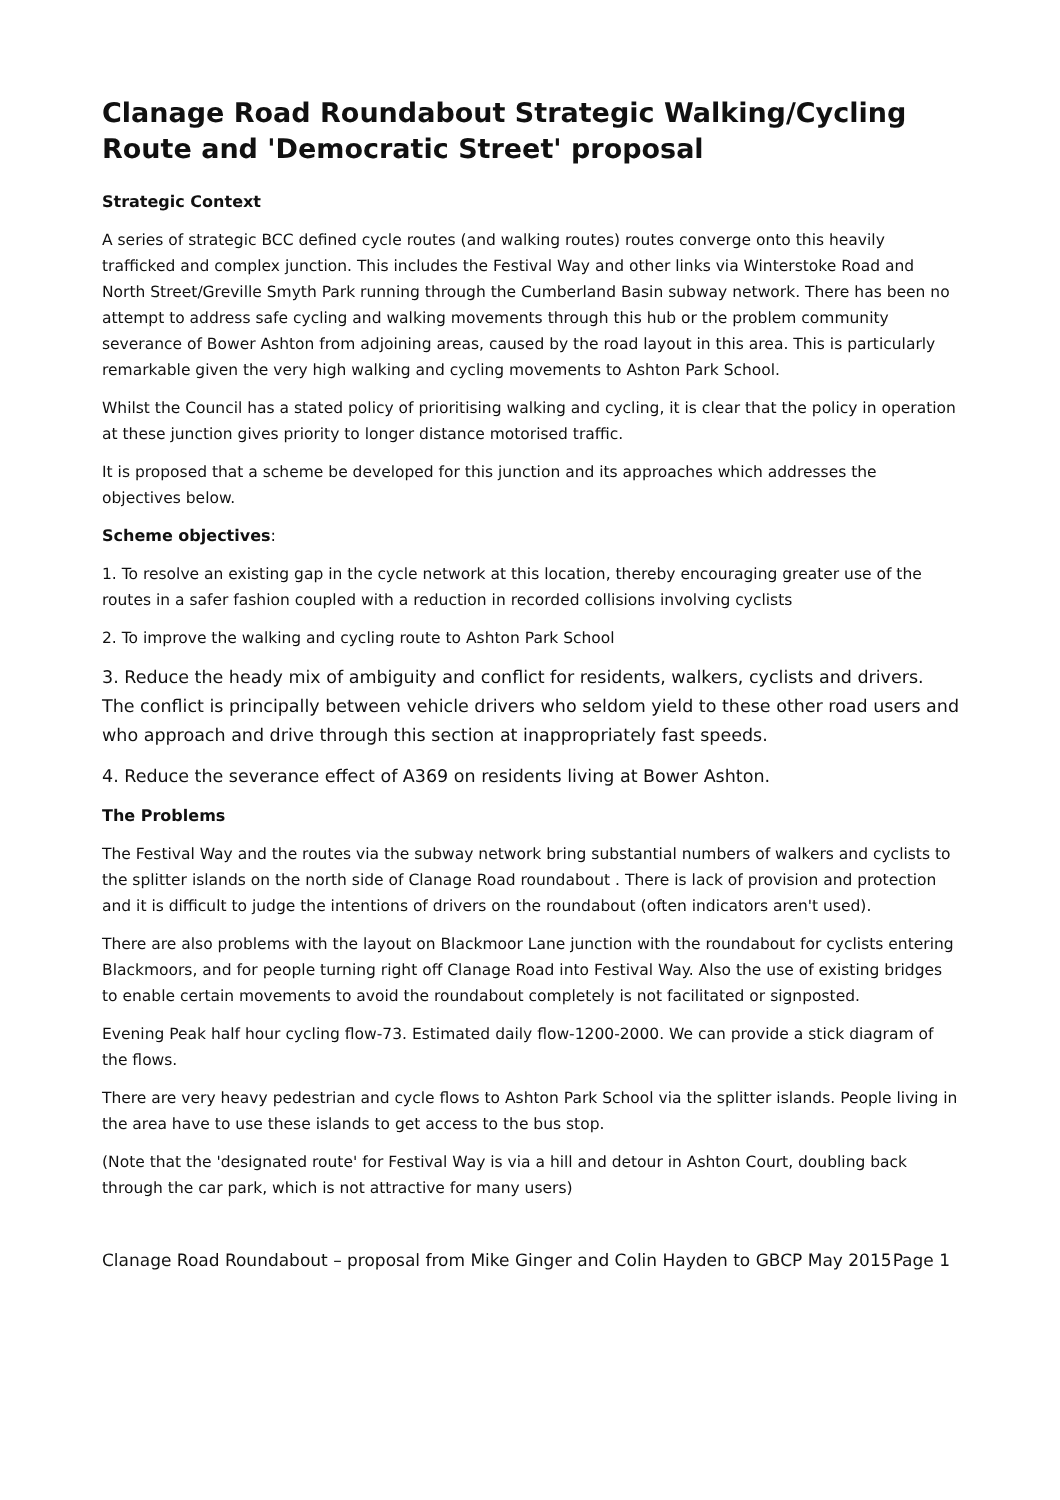Clanage Road Roundabout Strategic Walking/Cycling Route and 'Democratic Street' proposal
Strategic Context
A series of strategic BCC defined cycle routes (and walking routes) routes converge onto this heavily trafficked and complex junction. This includes the Festival Way and other links via Winterstoke Road and North Street/Greville Smyth Park running through the Cumberland Basin subway network. There has been no attempt to address safe cycling and walking movements through this hub or the problem community severance of Bower Ashton from adjoining areas, caused by the road layout in this area. This is particularly remarkable given the very high walking and cycling movements to Ashton Park School.
Whilst the Council has a stated policy of prioritising walking and cycling, it is clear that the policy in operation at these junction gives priority to longer distance motorised traffic.
It is proposed that a scheme be developed for this junction and its approaches which addresses the objectives below.
Scheme objectives:
1. To resolve an existing gap in the cycle network at this location, thereby encouraging greater use of the routes in a safer fashion coupled with a reduction in recorded collisions involving cyclists
2. To improve the walking and cycling route to Ashton Park School
3. Reduce the heady mix of ambiguity and conflict for residents, walkers, cyclists and drivers. The conflict is principally between vehicle drivers who seldom yield to these other road users and who approach and drive through this section at inappropriately fast speeds.
4. Reduce the severance effect of A369 on residents living at Bower Ashton.
The Problems
The Festival Way and the routes via the subway network bring substantial numbers of walkers and cyclists to the splitter islands on the north side of Clanage Road roundabout . There is lack of provision and protection and it is difficult to judge the intentions of drivers on the roundabout (often indicators aren't used).
There are also problems with the layout on Blackmoor Lane junction with the roundabout for cyclists entering Blackmoors, and for people turning right off Clanage Road into Festival Way. Also the use of existing bridges to enable certain movements to avoid the roundabout completely is not facilitated or signposted.
Evening Peak half hour cycling flow-73. Estimated daily flow-1200-2000. We can provide a stick diagram of the flows.
There are very heavy pedestrian and cycle flows to Ashton Park School via the splitter islands. People living in the area have to use these islands to get access to the bus stop.
(Note that the 'designated route' for Festival Way is via a hill and detour in Ashton Court, doubling back through the car park, which is not attractive for many users)
Clanage Road Roundabout – proposal from Mike Ginger and Colin Hayden to GBCP May 2015 Page 1